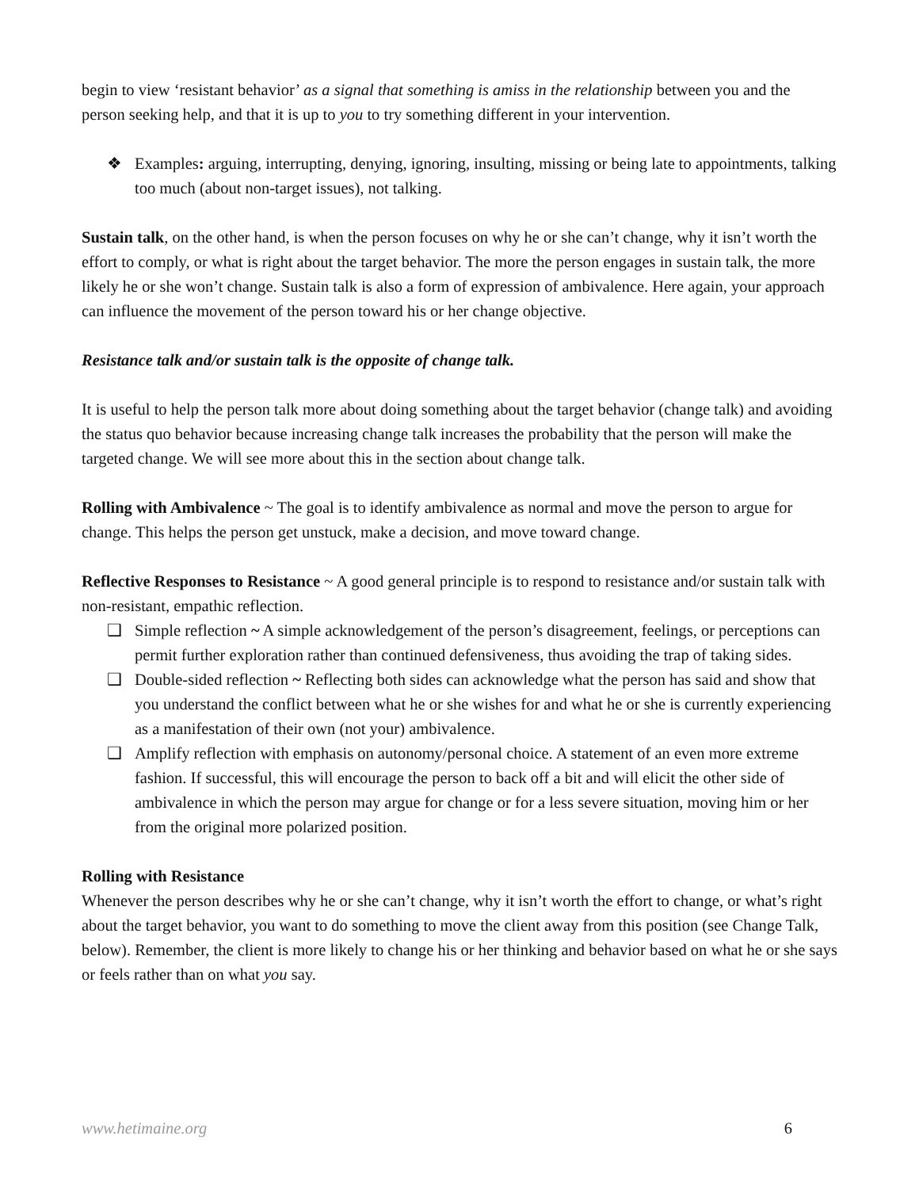begin to view ‘resistant behavior’ as a signal that something is amiss in the relationship between you and the person seeking help, and that it is up to you to try something different in your intervention.
❖ Examples: arguing, interrupting, denying, ignoring, insulting, missing or being late to appointments, talking too much (about non-target issues), not talking.
Sustain talk, on the other hand, is when the person focuses on why he or she can’t change, why it isn’t worth the effort to comply, or what is right about the target behavior. The more the person engages in sustain talk, the more likely he or she won’t change. Sustain talk is also a form of expression of ambivalence. Here again, your approach can influence the movement of the person toward his or her change objective.
Resistance talk and/or sustain talk is the opposite of change talk.
It is useful to help the person talk more about doing something about the target behavior (change talk) and avoiding the status quo behavior because increasing change talk increases the probability that the person will make the targeted change. We will see more about this in the section about change talk.
Rolling with Ambivalence ~ The goal is to identify ambivalence as normal and move the person to argue for change. This helps the person get unstuck, make a decision, and move toward change.
Reflective Responses to Resistance ~ A good general principle is to respond to resistance and/or sustain talk with non-resistant, empathic reflection.
❑ Simple reflection ~ A simple acknowledgement of the person’s disagreement, feelings, or perceptions can permit further exploration rather than continued defensiveness, thus avoiding the trap of taking sides.
❑ Double-sided reflection ~ Reflecting both sides can acknowledge what the person has said and show that you understand the conflict between what he or she wishes for and what he or she is currently experiencing as a manifestation of their own (not your) ambivalence.
❑ Amplify reflection with emphasis on autonomy/personal choice. A statement of an even more extreme fashion. If successful, this will encourage the person to back off a bit and will elicit the other side of ambivalence in which the person may argue for change or for a less severe situation, moving him or her from the original more polarized position.
Rolling with Resistance
Whenever the person describes why he or she can’t change, why it isn’t worth the effort to change, or what’s right about the target behavior, you want to do something to move the client away from this position (see Change Talk, below). Remember, the client is more likely to change his or her thinking and behavior based on what he or she says or feels rather than on what you say.
www.hetimaine.org 6